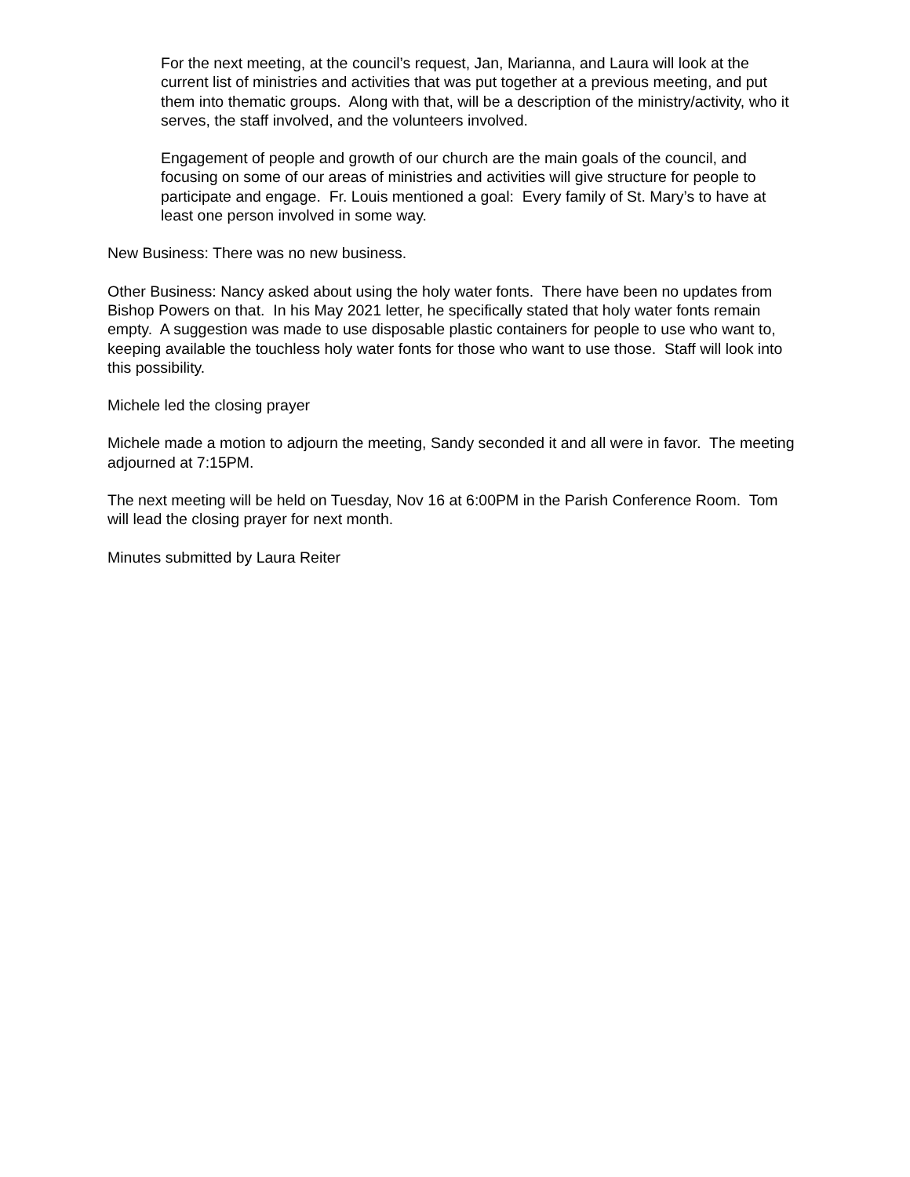For the next meeting, at the council’s request, Jan, Marianna, and Laura will look at the current list of ministries and activities that was put together at a previous meeting, and put them into thematic groups. Along with that, will be a description of the ministry/activity, who it serves, the staff involved, and the volunteers involved.
Engagement of people and growth of our church are the main goals of the council, and focusing on some of our areas of ministries and activities will give structure for people to participate and engage. Fr. Louis mentioned a goal: Every family of St. Mary’s to have at least one person involved in some way.
New Business: There was no new business.
Other Business: Nancy asked about using the holy water fonts. There have been no updates from Bishop Powers on that. In his May 2021 letter, he specifically stated that holy water fonts remain empty. A suggestion was made to use disposable plastic containers for people to use who want to, keeping available the touchless holy water fonts for those who want to use those. Staff will look into this possibility.
Michele led the closing prayer
Michele made a motion to adjourn the meeting, Sandy seconded it and all were in favor. The meeting adjourned at 7:15PM.
The next meeting will be held on Tuesday, Nov 16 at 6:00PM in the Parish Conference Room. Tom will lead the closing prayer for next month.
Minutes submitted by Laura Reiter